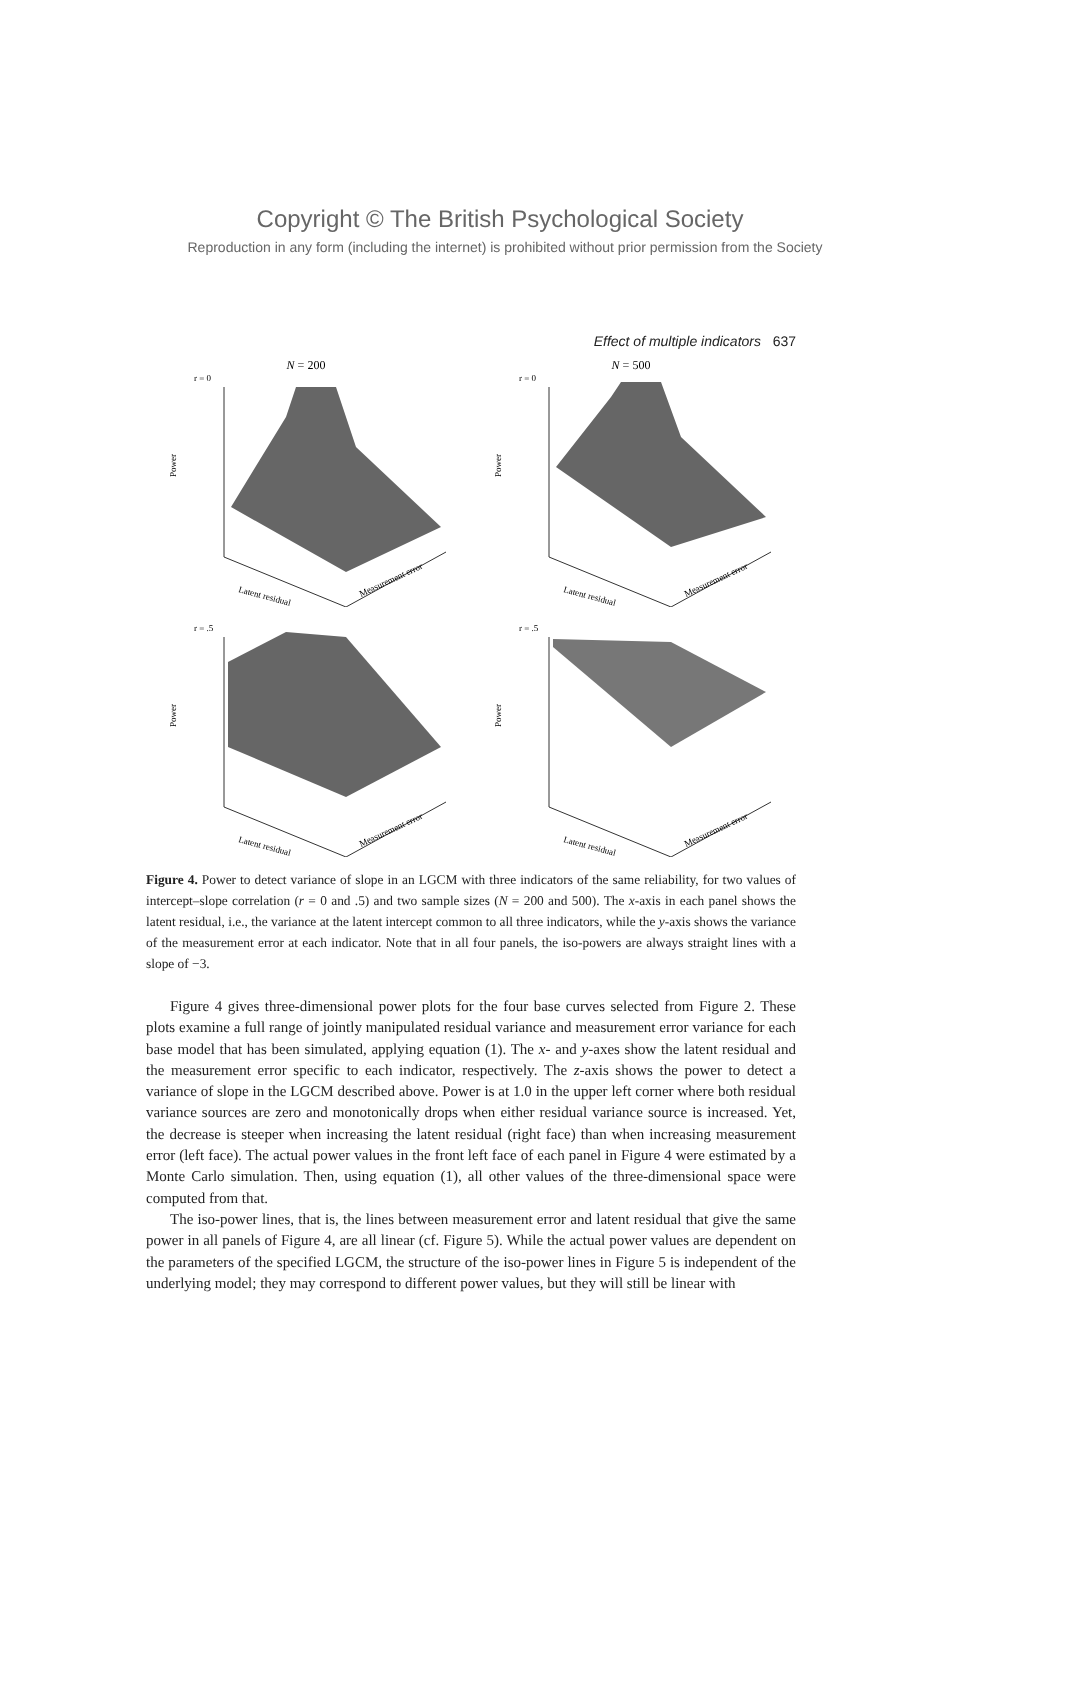Copyright © The British Psychological Society
Reproduction in any form (including the internet) is prohibited without prior permission from the Society
Effect of multiple indicators 637
N = 200
r = 0
Power
Latent residual
Measurement error
N = 500
r = 0
Power
Latent residual
Measurement error
r = .5
Power
Latent residual
Measurement error
r = .5
Power
Latent residual
Measurement error
Figure 4. Power to detect variance of slope in an LGCM with three indicators of the same reliability, for two values of intercept–slope correlation (r = 0 and .5) and two sample sizes (N = 200 and 500). The x-axis in each panel shows the latent residual, i.e., the variance at the latent intercept common to all three indicators, while the y-axis shows the variance of the measurement error at each indicator. Note that in all four panels, the iso-powers are always straight lines with a slope of −3.
Figure 4 gives three-dimensional power plots for the four base curves selected from Figure 2. These plots examine a full range of jointly manipulated residual variance and measurement error variance for each base model that has been simulated, applying equation (1). The x- and y-axes show the latent residual and the measurement error specific to each indicator, respectively. The z-axis shows the power to detect a variance of slope in the LGCM described above. Power is at 1.0 in the upper left corner where both residual variance sources are zero and monotonically drops when either residual variance source is increased. Yet, the decrease is steeper when increasing the latent residual (right face) than when increasing measurement error (left face). The actual power values in the front left face of each panel in Figure 4 were estimated by a Monte Carlo simulation. Then, using equation (1), all other values of the three-dimensional space were computed from that.
The iso-power lines, that is, the lines between measurement error and latent residual that give the same power in all panels of Figure 4, are all linear (cf. Figure 5). While the actual power values are dependent on the parameters of the specified LGCM, the structure of the iso-power lines in Figure 5 is independent of the underlying model; they may correspond to different power values, but they will still be linear with